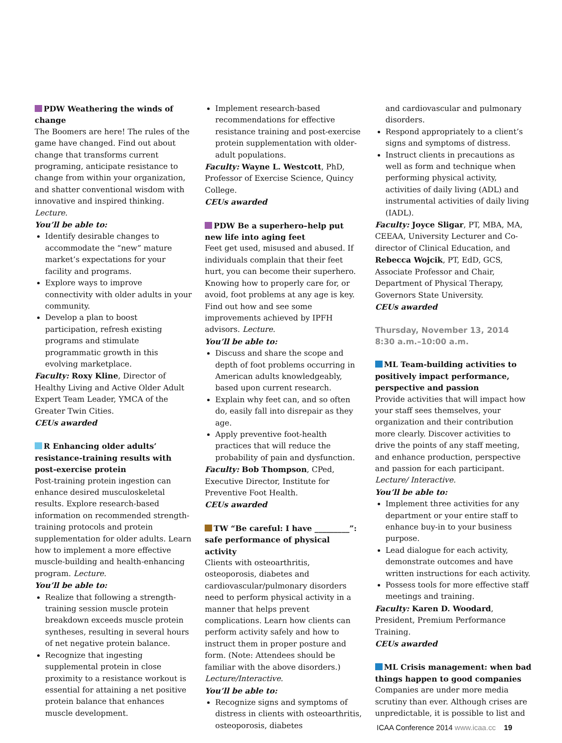PDW Weathering the winds of change
The Boomers are here! The rules of the game have changed. Find out about change that transforms current programing, anticipate resistance to change from within your organization, and shatter conventional wisdom with innovative and inspired thinking. Lecture.
You’ll be able to:
Identify desirable changes to accommodate the “new” mature market’s expectations for your facility and programs.
Explore ways to improve connectivity with older adults in your community.
Develop a plan to boost participation, refresh existing programs and stimulate programmatic growth in this evolving marketplace.
Faculty: Roxy Kline, Director of Healthy Living and Active Older Adult Expert Team Leader, YMCA of the Greater Twin Cities.
CEUs awarded
R Enhancing older adults’ resistance-training results with post-exercise protein
Post-training protein ingestion can enhance desired musculoskeletal results. Explore research-based information on recommended strength-training protocols and protein supplementation for older adults. Learn how to implement a more effective muscle-building and health-enhancing program. Lecture.
You’ll be able to:
Realize that following a strength-training session muscle protein breakdown exceeds muscle protein syntheses, resulting in several hours of net negative protein balance.
Recognize that ingesting supplemental protein in close proximity to a resistance workout is essential for attaining a net positive protein balance that enhances muscle development.
Implement research-based recommendations for effective resistance training and post-exercise protein supplementation with older-adult populations.
Faculty: Wayne L. Westcott, PhD, Professor of Exercise Science, Quincy College.
CEUs awarded
PDW Be a superhero–help put new life into aging feet
Feet get used, misused and abused. If individuals complain that their feet hurt, you can become their superhero. Knowing how to properly care for, or avoid, foot problems at any age is key. Find out how and see some improvements achieved by IPFH advisors. Lecture.
You’ll be able to:
Discuss and share the scope and depth of foot problems occurring in American adults knowledgeably, based upon current research.
Explain why feet can, and so often do, easily fall into disrepair as they age.
Apply preventive foot-health practices that will reduce the probability of pain and dysfunction.
Faculty: Bob Thompson, CPed, Executive Director, Institute for Preventive Foot Health.
CEUs awarded
TW “Be careful: I have _________”: safe performance of physical activity
Clients with osteoarthritis, osteoporosis, diabetes and cardiovascular/pulmonary disorders need to perform physical activity in a manner that helps prevent complications. Learn how clients can perform activity safely and how to instruct them in proper posture and form. (Note: Attendees should be familiar with the above disorders.) Lecture/Interactive.
You’ll be able to:
Recognize signs and symptoms of distress in clients with osteoarthritis, osteoporosis, diabetes
and cardiovascular and pulmonary disorders.
Respond appropriately to a client’s signs and symptoms of distress.
Instruct clients in precautions as well as form and technique when performing physical activity, activities of daily living (ADL) and instrumental activities of daily living (IADL).
Faculty: Joyce Sligar, PT, MBA, MA, CEEAA, University Lecturer and Co-director of Clinical Education, and Rebecca Wojcik, PT, EdD, GCS, Associate Professor and Chair, Department of Physical Therapy, Governors State University.
CEUs awarded
Thursday, November 13, 2014
8:30 a.m.–10:00 a.m.
ML Team-building activities to positively impact performance, perspective and passion
Provide activities that will impact how your staff sees themselves, your organization and their contribution more clearly. Discover activities to drive the points of any staff meeting, and enhance production, perspective and passion for each participant. Lecture/ Interactive.
You’ll be able to:
Implement three activities for any department or your entire staff to enhance buy-in to your business purpose.
Lead dialogue for each activity, demonstrate outcomes and have written instructions for each activity.
Possess tools for more effective staff meetings and training.
Faculty: Karen D. Woodard, President, Premium Performance Training.
CEUs awarded
ML Crisis management: when bad things happen to good companies
Companies are under more media scrutiny than ever. Although crises are unpredictable, it is possible to list and
ICAA Conference 2014 www.icaa.cc 19